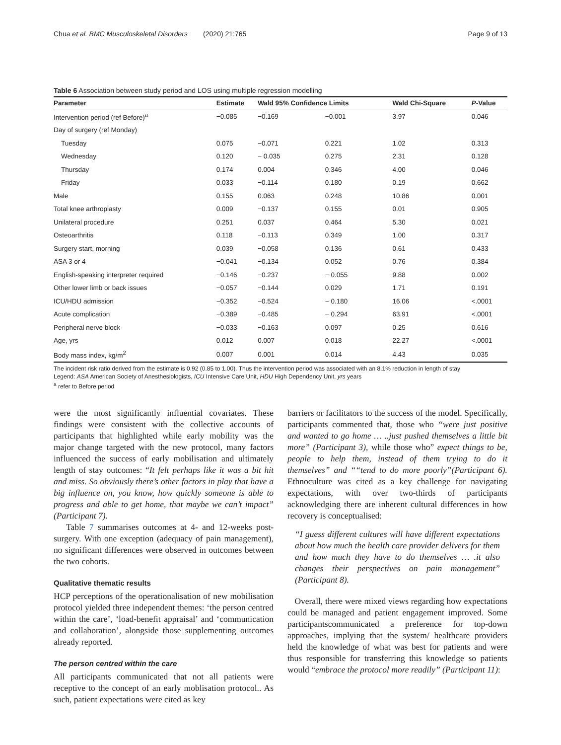Chua et al. BMC Musculoskeletal Disorders (2020) 21:765 Page 9 of 13
Table 6 Association between study period and LOS using multiple regression modelling
| Parameter | Estimate | Wald 95% Confidence Limits | | Wald Chi-Square | P -Value |
| --- | --- | --- | --- | --- | --- |
| Intervention period (ref Before)<sup>a</sup> | −0.085 | −0.169 | −0.001 | 3.97 | 0.046 |
| Day of surgery (ref Monday) | | | | | |
| Tuesday | 0.075 | −0.071 | 0.221 | 1.02 | 0.313 |
| Wednesday | 0.120 | − 0.035 | 0.275 | 2.31 | 0.128 |
| Thursday | 0.174 | 0.004 | 0.346 | 4.00 | 0.046 |
| Friday | 0.033 | −0.114 | 0.180 | 0.19 | 0.662 |
| Male | 0.155 | 0.063 | 0.248 | 10.86 | 0.001 |
| Total knee arthroplasty | 0.009 | −0.137 | 0.155 | 0.01 | 0.905 |
| Unilateral procedure | 0.251 | 0.037 | 0.464 | 5.30 | 0.021 |
| Osteoarthritis | 0.118 | −0.113 | 0.349 | 1.00 | 0.317 |
| Surgery start, morning | 0.039 | −0.058 | 0.136 | 0.61 | 0.433 |
| ASA 3 or 4 | −0.041 | −0.134 | 0.052 | 0.76 | 0.384 |
| English-speaking interpreter required | −0.146 | −0.237 | − 0.055 | 9.88 | 0.002 |
| Other lower limb or back issues | −0.057 | −0.144 | 0.029 | 1.71 | 0.191 |
| ICU/HDU admission | −0.352 | −0.524 | − 0.180 | 16.06 | <.0001 |
| Acute complication | −0.389 | −0.485 | − 0.294 | 63.91 | <.0001 |
| Peripheral nerve block | −0.033 | −0.163 | 0.097 | 0.25 | 0.616 |
| Age, yrs | 0.012 | 0.007 | 0.018 | 22.27 | <.0001 |
| Body mass index, kg/m<sup>2</sup> | 0.007 | 0.001 | 0.014 | 4.43 | 0.035 |
The incident risk ratio derived from the estimate is 0.92 (0.85 to 1.00). Thus the intervention period was associated with an 8.1% reduction in length of stay
Legend: ASA American Society of Anesthesiologists, ICU Intensive Care Unit, HDU High Dependency Unit, yrs years
<sup>a</sup> refer to Before period
were the most significantly influential covariates. These findings were consistent with the collective accounts of participants that highlighted while early mobility was the major change targeted with the new protocol, many factors influenced the success of early mobilisation and ultimately length of stay outcomes: “It felt perhaps like it was a bit hit and miss. So obviously there’s other factors in play that have a big influence on, you know, how quickly someone is able to progress and able to get home, that maybe we can’t impact” (Participant 7).
Table 7 summarises outcomes at 4- and 12-weeks post-surgery. With one exception (adequacy of pain management), no significant differences were observed in outcomes between the two cohorts.
Qualitative thematic results
HCP perceptions of the operationalisation of new mobilisation protocol yielded three independent themes: ‘the person centred within the care’, ‘load-benefit appraisal’ and ‘communication and collaboration’, alongside those supplementing outcomes already reported.
The person centred within the care
All participants communicated that not all patients were receptive to the concept of an early moblisation protocol.. As such, patient expectations were cited as key
barriers or facilitators to the success of the model. Specifically, participants commented that, those who “were just positive and wanted to go home … ..just pushed themselves a little bit more” (Participant 3), while those who” expect things to be, people to help them, instead of them trying to do it themselves” and ““tend to do more poorly”(Participant 6). Ethnoculture was cited as a key challenge for navigating expectations, with over two-thirds of participants acknowledging there are inherent cultural differences in how recovery is conceptualised:
“I guess different cultures will have different expectations about how much the health care provider delivers for them and how much they have to do themselves … .it also changes their perspectives on pain management” (Participant 8).
Overall, there were mixed views regarding how expectations could be managed and patient engagement improved. Some participantscommunicated a preference for top-down approaches, implying that the system/ healthcare providers held the knowledge of what was best for patients and were thus responsible for transferring this knowledge so patients would “embrace the protocol more readily” (Participant 11):